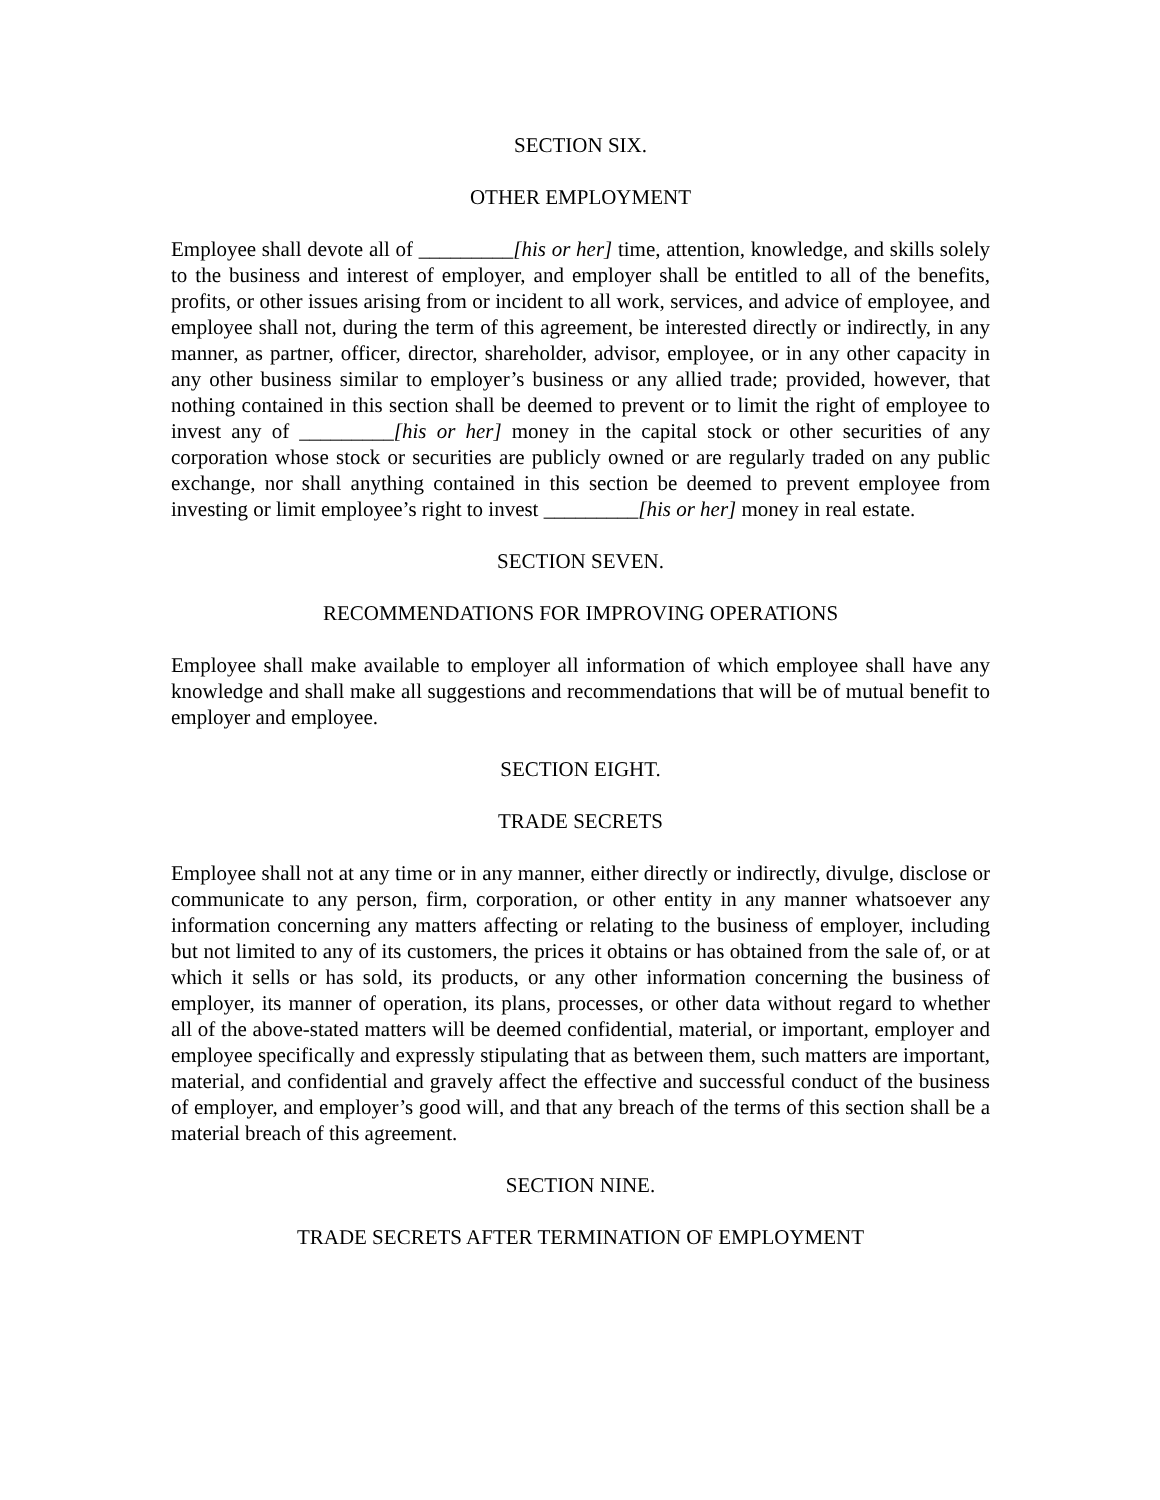SECTION SIX.
OTHER EMPLOYMENT
Employee shall devote all of _________[his or her] time, attention, knowledge, and skills solely to the business and interest of employer, and employer shall be entitled to all of the benefits, profits, or other issues arising from or incident to all work, services, and advice of employee, and employee shall not, during the term of this agreement, be interested directly or indirectly, in any manner, as partner, officer, director, shareholder, advisor, employee, or in any other capacity in any other business similar to employer’s business or any allied trade; provided, however, that nothing contained in this section shall be deemed to prevent or to limit the right of employee to invest any of _________[his or her] money in the capital stock or other securities of any corporation whose stock or securities are publicly owned or are regularly traded on any public exchange, nor shall anything contained in this section be deemed to prevent employee from investing or limit employee’s right to invest _________[his or her] money in real estate.
SECTION SEVEN.
RECOMMENDATIONS FOR IMPROVING OPERATIONS
Employee shall make available to employer all information of which employee shall have any knowledge and shall make all suggestions and recommendations that will be of mutual benefit to employer and employee.
SECTION EIGHT.
TRADE SECRETS
Employee shall not at any time or in any manner, either directly or indirectly, divulge, disclose or communicate to any person, firm, corporation, or other entity in any manner whatsoever any information concerning any matters affecting or relating to the business of employer, including but not limited to any of its customers, the prices it obtains or has obtained from the sale of, or at which it sells or has sold, its products, or any other information concerning the business of employer, its manner of operation, its plans, processes, or other data without regard to whether all of the above-stated matters will be deemed confidential, material, or important, employer and employee specifically and expressly stipulating that as between them, such matters are important, material, and confidential and gravely affect the effective and successful conduct of the business of employer, and employer’s good will, and that any breach of the terms of this section shall be a material breach of this agreement.
SECTION NINE.
TRADE SECRETS AFTER TERMINATION OF EMPLOYMENT